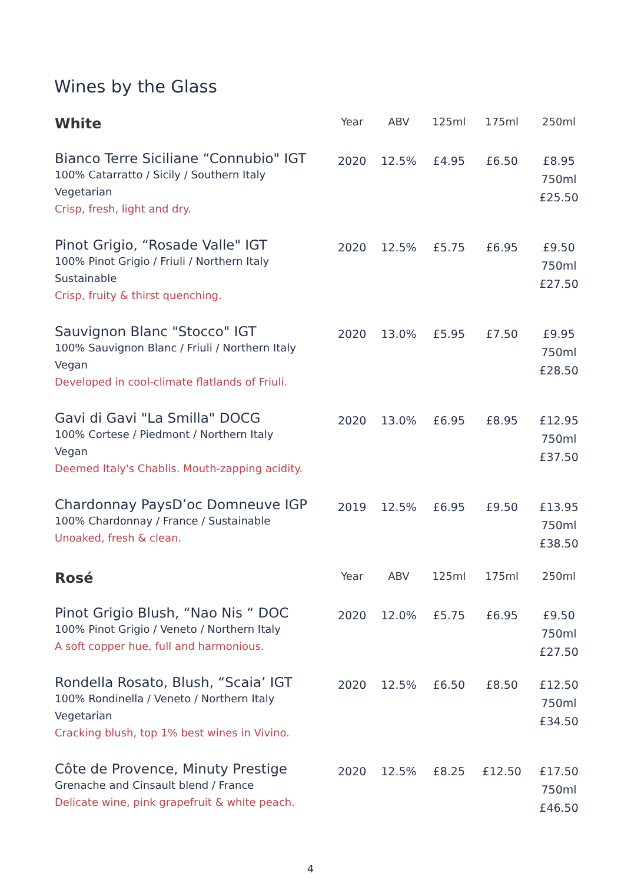Wines by the Glass
| White | Year | ABV | 125ml | 175ml | 250ml |
| --- | --- | --- | --- | --- | --- |
| Bianco Terre Siciliane “Connubio" IGT 100% Catarratto / Sicily / Southern Italy Vegetarian Crisp, fresh, light and dry. | 2020 | 12.5% | £4.95 | £6.50 | £8.95 750ml £25.50 |
| Pinot Grigio, “Rosade Valle" IGT 100% Pinot Grigio / Friuli / Northern Italy Sustainable Crisp, fruity & thirst quenching. | 2020 | 12.5% | £5.75 | £6.95 | £9.50 750ml £27.50 |
| Sauvignon Blanc "Stocco" IGT 100% Sauvignon Blanc / Friuli / Northern Italy Vegan Developed in cool-climate flatlands of Friuli. | 2020 | 13.0% | £5.95 | £7.50 | £9.95 750ml £28.50 |
| Gavi di Gavi "La Smilla" DOCG 100% Cortese / Piedmont / Northern Italy Vegan Deemed Italy's Chablis. Mouth-zapping acidity. | 2020 | 13.0% | £6.95 | £8.95 | £12.95 750ml £37.50 |
| Chardonnay PaysD’oc Domneuve IGP 100% Chardonnay / France / Sustainable Unoaked, fresh & clean. | 2019 | 12.5% | £6.95 | £9.50 | £13.95 750ml £38.50 |
| Rosé | Year | ABV | 125ml | 175ml | 250ml |
| Pinot Grigio Blush, “Nao Nis “ DOC 100% Pinot Grigio / Veneto / Northern Italy A soft copper hue, full and harmonious. | 2020 | 12.0% | £5.75 | £6.95 | £9.50 750ml £27.50 |
| Rondella Rosato, Blush, “Scaia’ IGT 100% Rondinella / Veneto / Northern Italy Vegetarian Cracking blush, top 1% best wines in Vivino. | 2020 | 12.5% | £6.50 | £8.50 | £12.50 750ml £34.50 |
| Côte de Provence, Minuty Prestige Grenache and Cinsault blend / France Delicate wine, pink grapefruit & white peach. | 2020 | 12.5% | £8.25 | £12.50 | £17.50 750ml £46.50 |
4